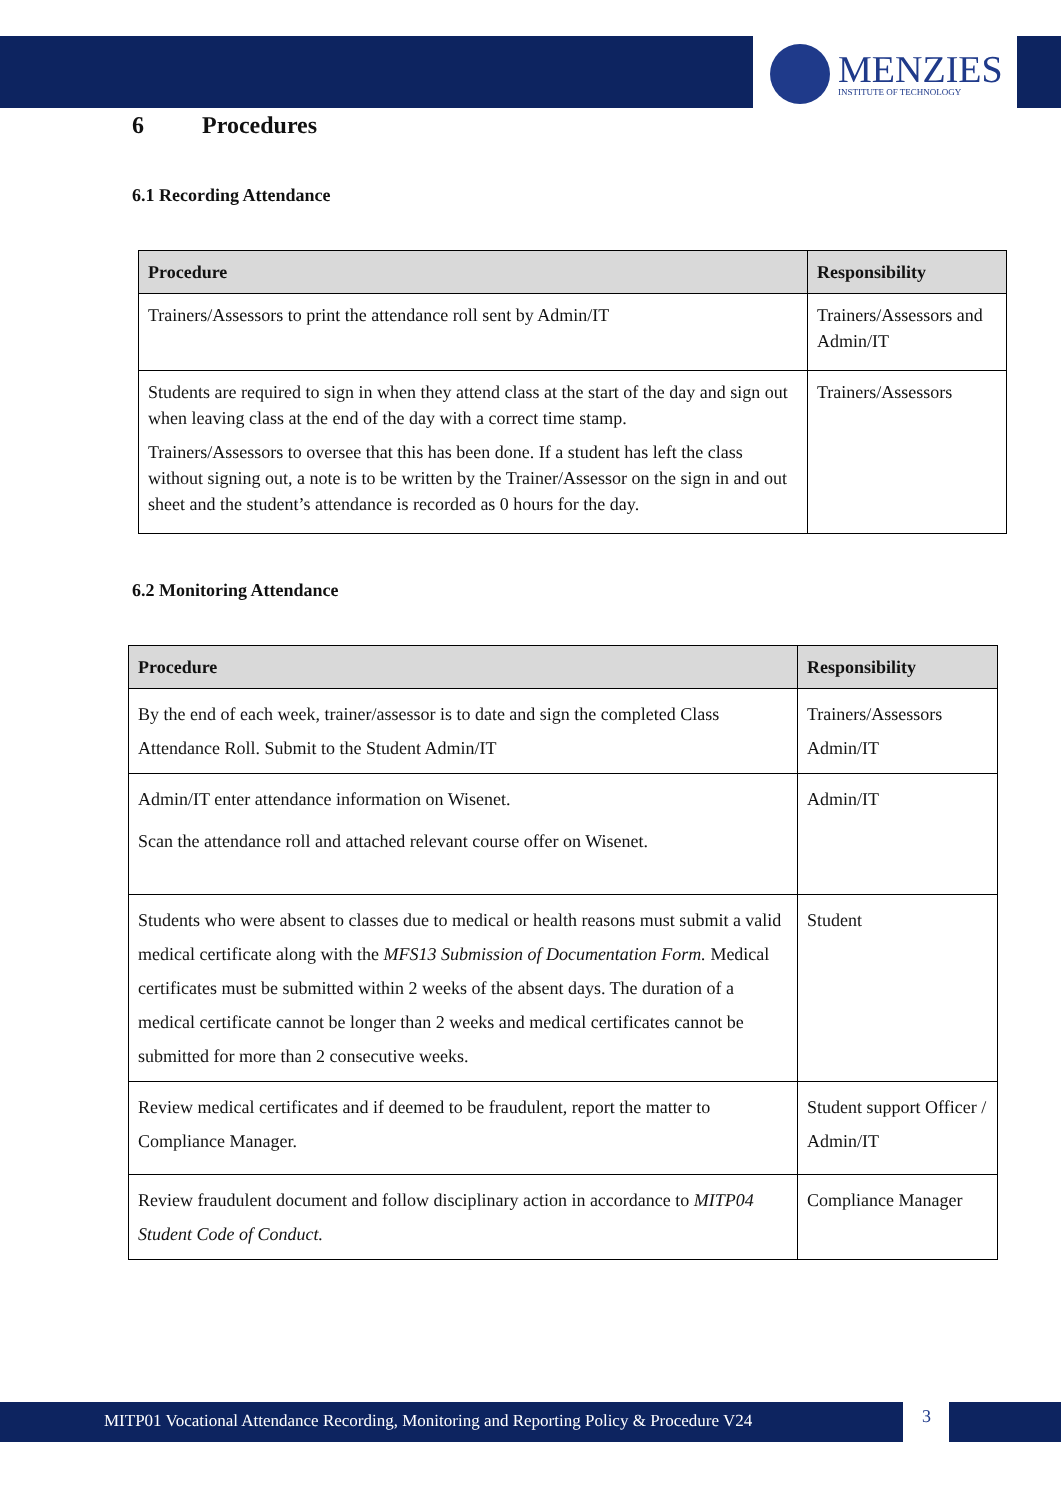MENZIES
INSTITUTE OF TECHNOLOGY
6 Procedures
6.1 Recording Attendance
| Procedure | Responsibility |
| --- | --- |
| Trainers/Assessors to print the attendance roll sent by Admin/IT | Trainers/Assessors and Admin/IT |
| Students are required to sign in when they attend class at the start of the day and sign out when leaving class at the end of the day with a correct time stamp. Trainers/Assessors to oversee that this has been done. If a student has left the class without signing out, a note is to be written by the Trainer/Assessor on the sign in and out sheet and the student’s attendance is recorded as 0 hours for the day. | Trainers/Assessors |
6.2 Monitoring Attendance
| Procedure | Responsibility |
| --- | --- |
| By the end of each week, trainer/assessor is to date and sign the completed Class Attendance Roll. Submit to the Student Admin/IT | Trainers/Assessors Admin/IT |
| Admin/IT enter attendance information on Wisenet. Scan the attendance roll and attached relevant course offer on Wisenet. | Admin/IT |
| Students who were absent to classes due to medical or health reasons must submit a valid medical certificate along with the MFS13 Submission of Documentation Form. Medical certificates must be submitted within 2 weeks of the absent days. The duration of a medical certificate cannot be longer than 2 weeks and medical certificates cannot be submitted for more than 2 consecutive weeks. | Student |
| Review medical certificates and if deemed to be fraudulent, report the matter to Compliance Manager. | Student support Officer / Admin/IT |
| Review fraudulent document and follow disciplinary action in accordance to MITP04 Student Code of Conduct. | Compliance Manager |
MITP01 Vocational Attendance Recording, Monitoring and Reporting Policy & Procedure V24 3